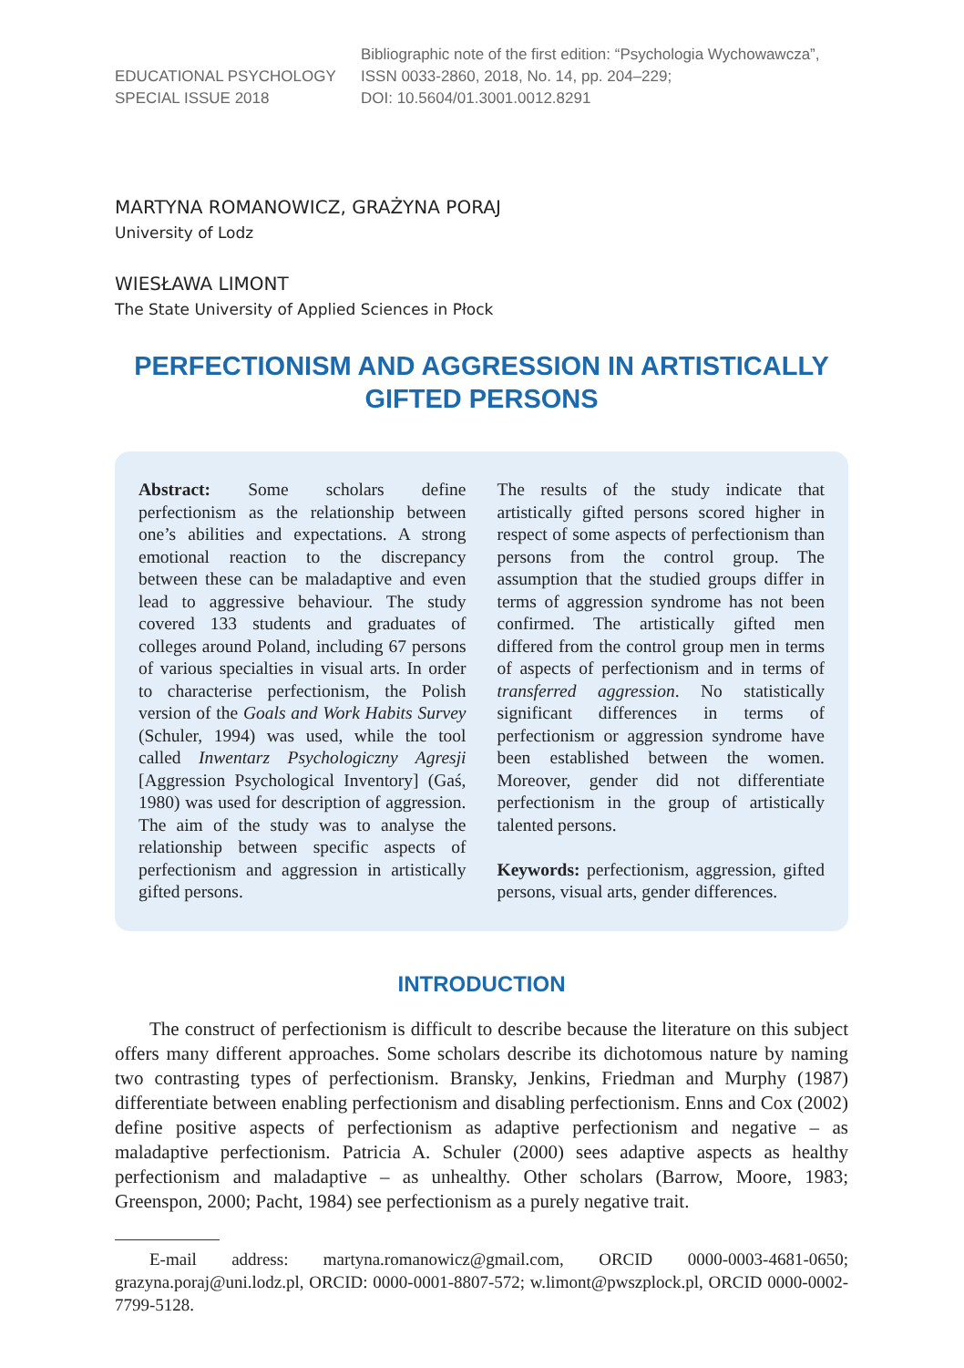EDUCATIONAL PSYCHOLOGY
SPECIAL ISSUE 2018
Bibliographic note of the first edition: “Psychologia Wychowawcza”,
ISSN 0033-2860, 2018, No. 14, pp. 204–229;
DOI: 10.5604/01.3001.0012.8291
MARTYNA ROMANOWICZ, GRAŻYNA PORAJ
University of Lodz
WIESŁAWA LIMONT
The State University of Applied Sciences in Płock
PERFECTIONISM AND AGGRESSION IN ARTISTICALLY GIFTED PERSONS
Abstract: Some scholars define perfectionism as the relationship between one’s abilities and expectations. A strong emotional reaction to the discrepancy between these can be maladaptive and even lead to aggressive behaviour. The study covered 133 students and graduates of colleges around Poland, including 67 persons of various specialties in visual arts. In order to characterise perfectionism, the Polish version of the Goals and Work Habits Survey (Schuler, 1994) was used, while the tool called Inwentarz Psychologiczny Agresji [Aggression Psychological Inventory] (Gaś, 1980) was used for description of aggression. The aim of the study was to analyse the relationship between specific aspects of perfectionism and aggression in artistically gifted persons.
The results of the study indicate that artistically gifted persons scored higher in respect of some aspects of perfectionism than persons from the control group. The assumption that the studied groups differ in terms of aggression syndrome has not been confirmed. The artistically gifted men differed from the control group men in terms of aspects of perfectionism and in terms of transferred aggression. No statistically significant differences in terms of perfectionism or aggression syndrome have been established between the women. Moreover, gender did not differentiate perfectionism in the group of artistically talented persons.
Keywords: perfectionism, aggression, gifted persons, visual arts, gender differences.
INTRODUCTION
The construct of perfectionism is difficult to describe because the literature on this subject offers many different approaches. Some scholars describe its dichotomous nature by naming two contrasting types of perfectionism. Bransky, Jenkins, Friedman and Murphy (1987) differentiate between enabling perfectionism and disabling perfectionism. Enns and Cox (2002) define positive aspects of perfectionism as adaptive perfectionism and negative – as maladaptive perfectionism. Patricia A. Schuler (2000) sees adaptive aspects as healthy perfectionism and maladaptive – as unhealthy. Other scholars (Barrow, Moore, 1983; Greenspon, 2000; Pacht, 1984) see perfectionism as a purely negative trait.
E-mail address: martyna.romanowicz@gmail.com, ORCID 0000-0003-4681-0650; grazyna.poraj@uni.lodz.pl, ORCID: 0000-0001-8807-572; w.limont@pwszplock.pl, ORCID 0000-0002-7799-5128.